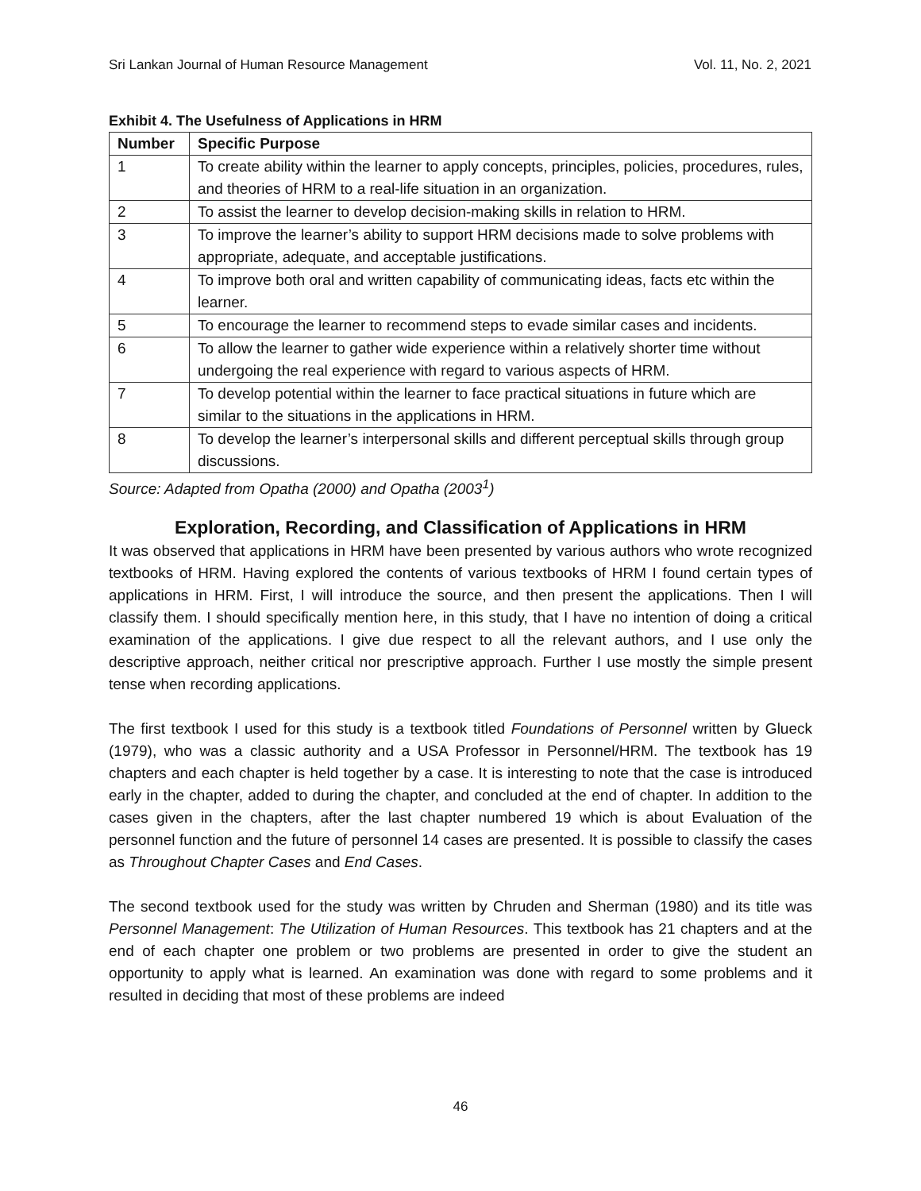Sri Lankan Journal of Human Resource Management Vol. 11, No. 2, 2021
Exhibit 4. The Usefulness of Applications in HRM
| Number | Specific Purpose |
| --- | --- |
| 1 | To create ability within the learner to apply concepts, principles, policies, procedures, rules, and theories of HRM to a real-life situation in an organization. |
| 2 | To assist the learner to develop decision-making skills in relation to HRM. |
| 3 | To improve the learner’s ability to support HRM decisions made to solve problems with appropriate, adequate, and acceptable justifications. |
| 4 | To improve both oral and written capability of communicating ideas, facts etc within the learner. |
| 5 | To encourage the learner to recommend steps to evade similar cases and incidents. |
| 6 | To allow the learner to gather wide experience within a relatively shorter time without undergoing the real experience with regard to various aspects of HRM. |
| 7 | To develop potential within the learner to face practical situations in future which are similar to the situations in the applications in HRM. |
| 8 | To develop the learner’s interpersonal skills and different perceptual skills through group discussions. |
Source: Adapted from Opatha (2000) and Opatha (2003<sup>1</sup>)
Exploration, Recording, and Classification of Applications in HRM
It was observed that applications in HRM have been presented by various authors who wrote recognized textbooks of HRM. Having explored the contents of various textbooks of HRM I found certain types of applications in HRM. First, I will introduce the source, and then present the applications. Then I will classify them. I should specifically mention here, in this study, that I have no intention of doing a critical examination of the applications. I give due respect to all the relevant authors, and I use only the descriptive approach, neither critical nor prescriptive approach. Further I use mostly the simple present tense when recording applications.
The first textbook I used for this study is a textbook titled Foundations of Personnel written by Glueck (1979), who was a classic authority and a USA Professor in Personnel/HRM. The textbook has 19 chapters and each chapter is held together by a case. It is interesting to note that the case is introduced early in the chapter, added to during the chapter, and concluded at the end of chapter. In addition to the cases given in the chapters, after the last chapter numbered 19 which is about Evaluation of the personnel function and the future of personnel 14 cases are presented. It is possible to classify the cases as Throughout Chapter Cases and End Cases.
The second textbook used for the study was written by Chruden and Sherman (1980) and its title was Personnel Management: The Utilization of Human Resources. This textbook has 21 chapters and at the end of each chapter one problem or two problems are presented in order to give the student an opportunity to apply what is learned. An examination was done with regard to some problems and it resulted in deciding that most of these problems are indeed
46